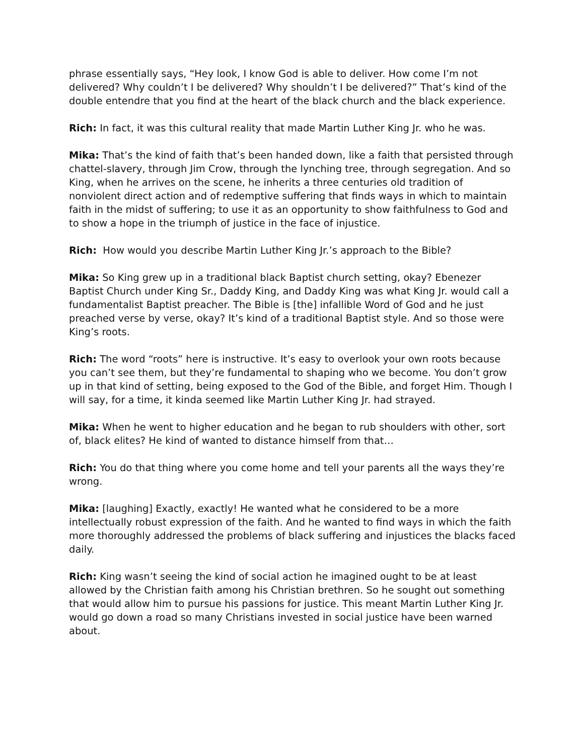phrase essentially says, “Hey look, I know God is able to deliver. How come I’m not delivered? Why couldn’t I be delivered? Why shouldn’t I be delivered?” That’s kind of the double entendre that you find at the heart of the black church and the black experience.
Rich: In fact, it was this cultural reality that made Martin Luther King Jr. who he was.
Mika: That’s the kind of faith that’s been handed down, like a faith that persisted through chattel-slavery, through Jim Crow, through the lynching tree, through segregation. And so King, when he arrives on the scene, he inherits a three centuries old tradition of nonviolent direct action and of redemptive suffering that finds ways in which to maintain faith in the midst of suffering; to use it as an opportunity to show faithfulness to God and to show a hope in the triumph of justice in the face of injustice.
Rich: How would you describe Martin Luther King Jr.’s approach to the Bible?
Mika: So King grew up in a traditional black Baptist church setting, okay? Ebenezer Baptist Church under King Sr., Daddy King, and Daddy King was what King Jr. would call a fundamentalist Baptist preacher. The Bible is [the] infallible Word of God and he just preached verse by verse, okay? It’s kind of a traditional Baptist style. And so those were King’s roots.
Rich: The word “roots” here is instructive. It’s easy to overlook your own roots because you can’t see them, but they’re fundamental to shaping who we become. You don’t grow up in that kind of setting, being exposed to the God of the Bible, and forget Him. Though I will say, for a time, it kinda seemed like Martin Luther King Jr. had strayed.
Mika: When he went to higher education and he began to rub shoulders with other, sort of, black elites? He kind of wanted to distance himself from that…
Rich: You do that thing where you come home and tell your parents all the ways they’re wrong.
Mika: [laughing] Exactly, exactly! He wanted what he considered to be a more intellectually robust expression of the faith. And he wanted to find ways in which the faith more thoroughly addressed the problems of black suffering and injustices the blacks faced daily.
Rich: King wasn’t seeing the kind of social action he imagined ought to be at least allowed by the Christian faith among his Christian brethren. So he sought out something that would allow him to pursue his passions for justice. This meant Martin Luther King Jr. would go down a road so many Christians invested in social justice have been warned about.